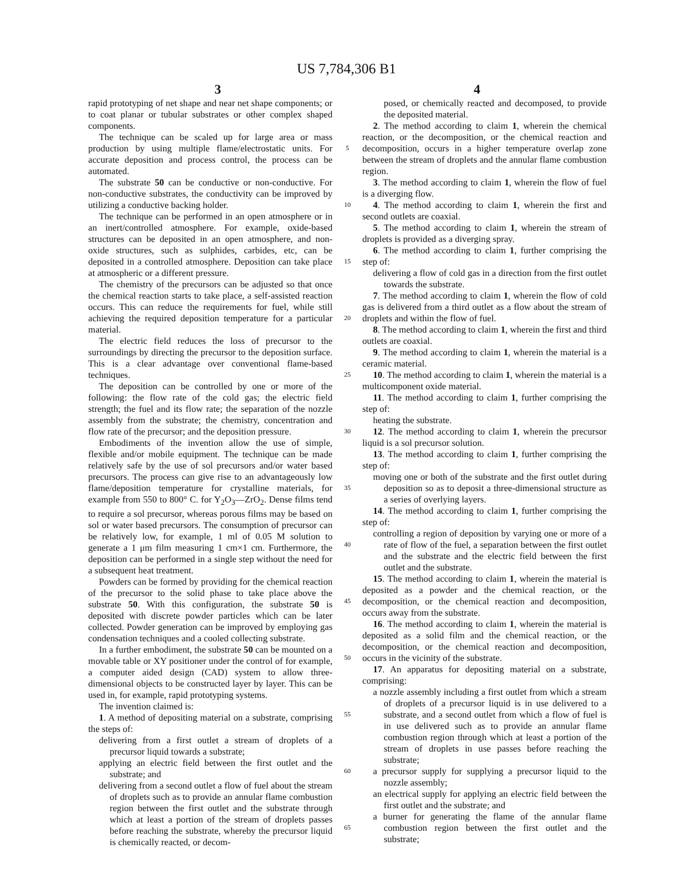US 7,784,306 B1
3 4
rapid prototyping of net shape and near net shape components; or to coat planar or tubular substrates or other complex shaped components.
The technique can be scaled up for large area or mass production by using multiple flame/electrostatic units. For accurate deposition and process control, the process can be automated.
The substrate 50 can be conductive or non-conductive. For non-conductive substrates, the conductivity can be improved by utilizing a conductive backing holder.
The technique can be performed in an open atmosphere or in an inert/controlled atmosphere. For example, oxide-based structures can be deposited in an open atmosphere, and non-oxide structures, such as sulphides, carbides, etc, can be deposited in a controlled atmosphere. Deposition can take place at atmospheric or a different pressure.
The chemistry of the precursors can be adjusted so that once the chemical reaction starts to take place, a self-assisted reaction occurs. This can reduce the requirements for fuel, while still achieving the required deposition temperature for a particular material.
The electric field reduces the loss of precursor to the surroundings by directing the precursor to the deposition surface. This is a clear advantage over conventional flame-based techniques.
The deposition can be controlled by one or more of the following: the flow rate of the cold gas; the electric field strength; the fuel and its flow rate; the separation of the nozzle assembly from the substrate; the chemistry, concentration and flow rate of the precursor; and the deposition pressure.
Embodiments of the invention allow the use of simple, flexible and/or mobile equipment. The technique can be made relatively safe by the use of sol precursors and/or water based precursors. The process can give rise to an advantageously low flame/deposition temperature for crystalline materials, for example from 550 to 800° C. for Y<sub>2</sub>O<sub>3</sub>—ZrO<sub>2</sub>. Dense films tend to require a sol precursor, whereas porous films may be based on sol or water based precursors. The consumption of precursor can be relatively low, for example, 1 ml of 0.05 M solution to generate a 1 μm film measuring 1 cm×1 cm. Furthermore, the deposition can be performed in a single step without the need for a subsequent heat treatment.
Powders can be formed by providing for the chemical reaction of the precursor to the solid phase to take place above the substrate 50. With this configuration, the substrate 50 is deposited with discrete powder particles which can be later collected. Powder generation can be improved by employing gas condensation techniques and a cooled collecting substrate.
In a further embodiment, the substrate 50 can be mounted on a movable table or XY positioner under the control of for example, a computer aided design (CAD) system to allow three-dimensional objects to be constructed layer by layer. This can be used in, for example, rapid prototyping systems.
The invention claimed is:
1. A method of depositing material on a substrate, comprising the steps of:
delivering from a first outlet a stream of droplets of a precursor liquid towards a substrate;
applying an electric field between the first outlet and the substrate; and
delivering from a second outlet a flow of fuel about the stream of droplets such as to provide an annular flame combustion region between the first outlet and the substrate through which at least a portion of the stream of droplets passes before reaching the substrate, whereby the precursor liquid is chemically reacted, or decom-
5
10
15
20
25
30
35
40
45
50
55
60
65
posed, or chemically reacted and decomposed, to provide the deposited material.
2. The method according to claim 1, wherein the chemical reaction, or the decomposition, or the chemical reaction and decomposition, occurs in a higher temperature overlap zone between the stream of droplets and the annular flame combustion region.
3. The method according to claim 1, wherein the flow of fuel is a diverging flow.
4. The method according to claim 1, wherein the first and second outlets are coaxial.
5. The method according to claim 1, wherein the stream of droplets is provided as a diverging spray.
6. The method according to claim 1, further comprising the step of:
delivering a flow of cold gas in a direction from the first outlet towards the substrate.
7. The method according to claim 1, wherein the flow of cold gas is delivered from a third outlet as a flow about the stream of droplets and within the flow of fuel.
8. The method according to claim 1, wherein the first and third outlets are coaxial.
9. The method according to claim 1, wherein the material is a ceramic material.
10. The method according to claim 1, wherein the material is a multicomponent oxide material.
11. The method according to claim 1, further comprising the step of:
heating the substrate.
12. The method according to claim 1, wherein the precursor liquid is a sol precursor solution.
13. The method according to claim 1, further comprising the step of:
moving one or both of the substrate and the first outlet during deposition so as to deposit a three-dimensional structure as a series of overlying layers.
14. The method according to claim 1, further comprising the step of:
controlling a region of deposition by varying one or more of a rate of flow of the fuel, a separation between the first outlet and the substrate and the electric field between the first outlet and the substrate.
15. The method according to claim 1, wherein the material is deposited as a powder and the chemical reaction, or the decomposition, or the chemical reaction and decomposition, occurs away from the substrate.
16. The method according to claim 1, wherein the material is deposited as a solid film and the chemical reaction, or the decomposition, or the chemical reaction and decomposition, occurs in the vicinity of the substrate.
17. An apparatus for depositing material on a substrate, comprising:
a nozzle assembly including a first outlet from which a stream of droplets of a precursor liquid is in use delivered to a substrate, and a second outlet from which a flow of fuel is in use delivered such as to provide an annular flame combustion region through which at least a portion of the stream of droplets in use passes before reaching the substrate;
a precursor supply for supplying a precursor liquid to the nozzle assembly;
an electrical supply for applying an electric field between the first outlet and the substrate; and
a burner for generating the flame of the annular flame combustion region between the first outlet and the substrate;